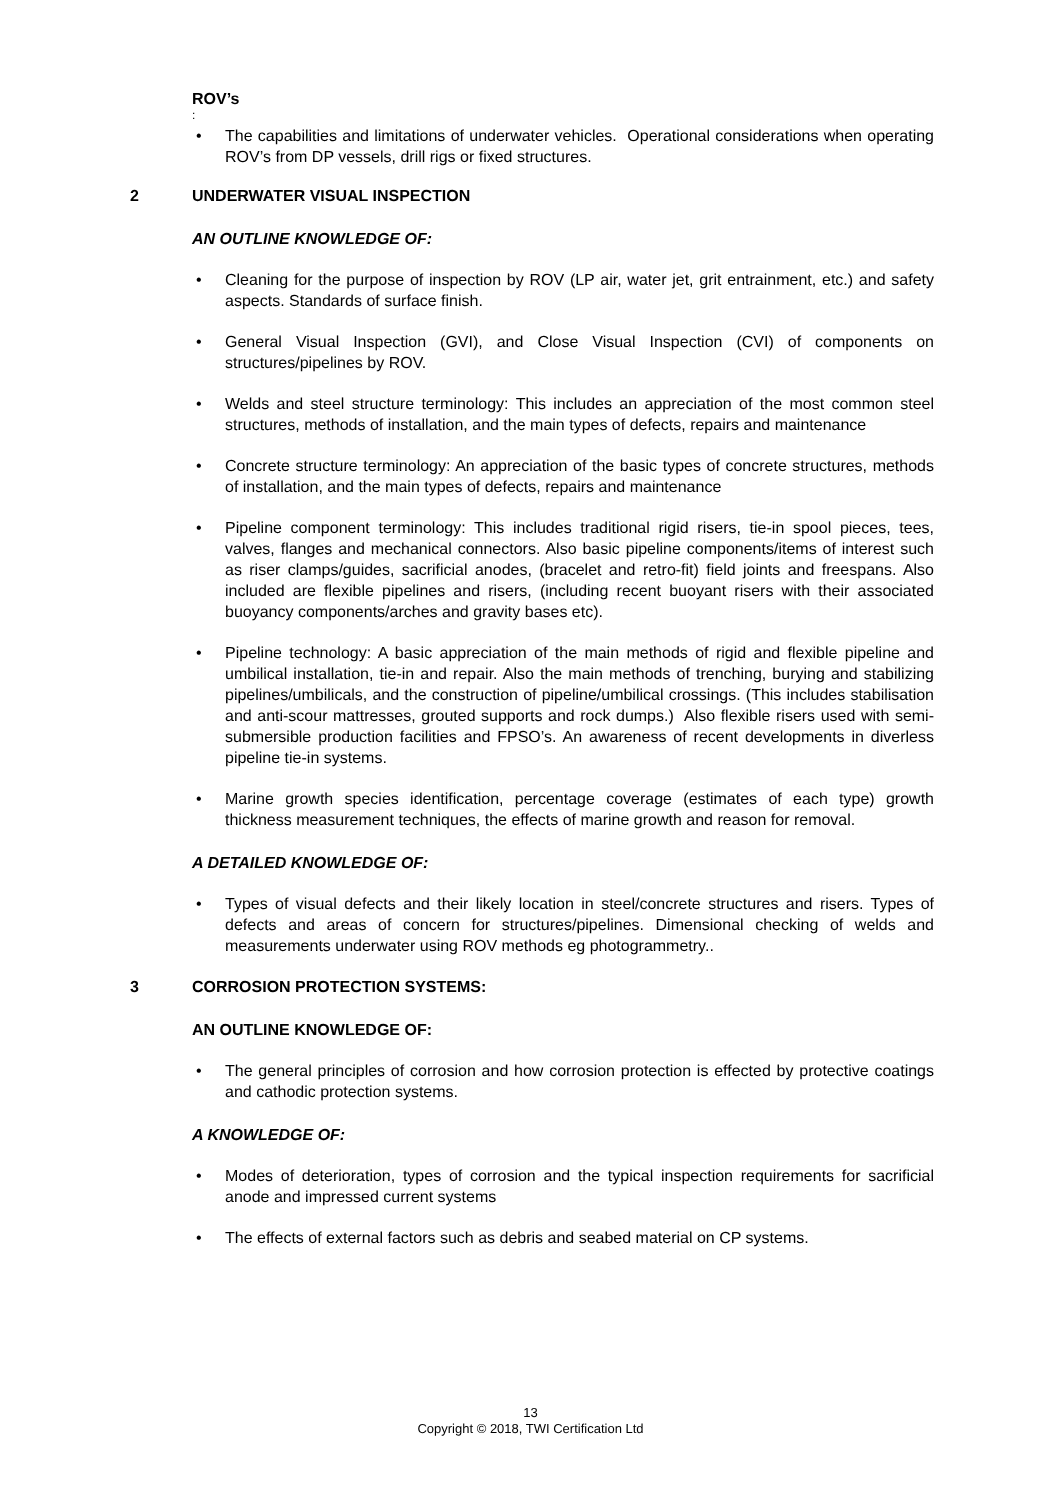ROV’s
:
The capabilities and limitations of underwater vehicles. Operational considerations when operating ROV’s from DP vessels, drill rigs or fixed structures.
2 UNDERWATER VISUAL INSPECTION
AN OUTLINE KNOWLEDGE OF:
Cleaning for the purpose of inspection by ROV (LP air, water jet, grit entrainment, etc.) and safety aspects. Standards of surface finish.
General Visual Inspection (GVI), and Close Visual Inspection (CVI) of components on structures/pipelines by ROV.
Welds and steel structure terminology: This includes an appreciation of the most common steel structures, methods of installation, and the main types of defects, repairs and maintenance
Concrete structure terminology: An appreciation of the basic types of concrete structures, methods of installation, and the main types of defects, repairs and maintenance
Pipeline component terminology: This includes traditional rigid risers, tie-in spool pieces, tees, valves, flanges and mechanical connectors. Also basic pipeline components/items of interest such as riser clamps/guides, sacrificial anodes, (bracelet and retro-fit) field joints and freespans. Also included are flexible pipelines and risers, (including recent buoyant risers with their associated buoyancy components/arches and gravity bases etc).
Pipeline technology: A basic appreciation of the main methods of rigid and flexible pipeline and umbilical installation, tie-in and repair. Also the main methods of trenching, burying and stabilizing pipelines/umbilicals, and the construction of pipeline/umbilical crossings. (This includes stabilisation and anti-scour mattresses, grouted supports and rock dumps.) Also flexible risers used with semi-submersible production facilities and FPSO’s. An awareness of recent developments in diverless pipeline tie-in systems.
Marine growth species identification, percentage coverage (estimates of each type) growth thickness measurement techniques, the effects of marine growth and reason for removal.
A DETAILED KNOWLEDGE OF:
Types of visual defects and their likely location in steel/concrete structures and risers. Types of defects and areas of concern for structures/pipelines. Dimensional checking of welds and measurements underwater using ROV methods eg photogrammetry..
3 CORROSION PROTECTION SYSTEMS:
AN OUTLINE KNOWLEDGE OF:
The general principles of corrosion and how corrosion protection is effected by protective coatings and cathodic protection systems.
A KNOWLEDGE OF:
Modes of deterioration, types of corrosion and the typical inspection requirements for sacrificial anode and impressed current systems
The effects of external factors such as debris and seabed material on CP systems.
13
Copyright © 2018, TWI Certification Ltd